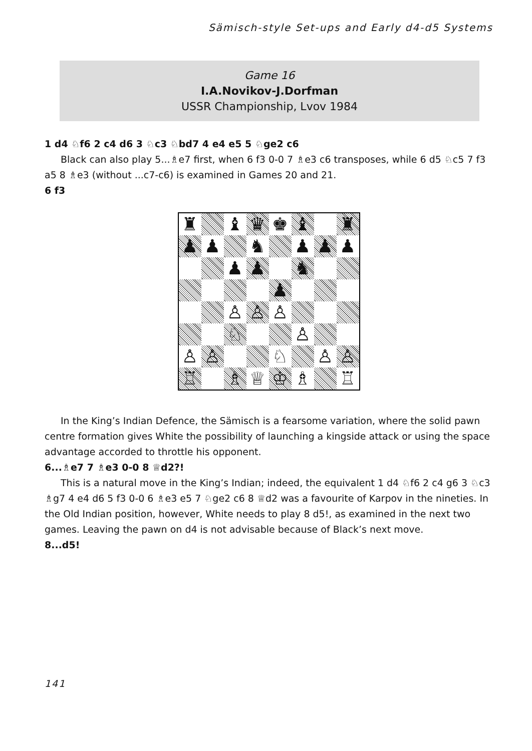Sämisch-style Set-ups and Early d4-d5 Systems
Game 16
I.A.Novikov-J.Dorfman
USSR Championship, Lvov 1984
1 d4 ♘f6 2 c4 d6 3 ♘c3 ♘bd7 4 e4 e5 5 ♘ge2 c6
Black can also play 5...♗e7 first, when 6 f3 0-0 7 ♗e3 c6 transposes, while 6 d5 ♘c5 7 f3 a5 8 ♗e3 (without ...c7-c6) is examined in Games 20 and 21.
6 f3
| ♜ | | ♝ | ♛ | ♚ | ♝ | | ♜ |
| ♟ | ♟ | | ♞ | | ♟ | ♟ | ♟ |
| | | ♟ | ♟ | | ♞ | | |
| | | | | ♟ | | | |
| | | ♙ | ♙ | ♙ | | | |
| | | ♘ | | | ♙ | | |
| ♙ | ♙ | | | ♘ | | ♙ | ♙ |
| ♖ | | ♗ | ♕ | ♔ | ♗ | | ♖ |
In the King’s Indian Defence, the Sämisch is a fearsome variation, where the solid pawn centre formation gives White the possibility of launching a kingside attack or using the space advantage accorded to throttle his opponent.
6...♗e7 7 ♗e3 0-0 8 ♕d2?!
This is a natural move in the King’s Indian; indeed, the equivalent 1 d4 ♘f6 2 c4 g6 3 ♘c3 ♗g7 4 e4 d6 5 f3 0-0 6 ♗e3 e5 7 ♘ge2 c6 8 ♕d2 was a favourite of Karpov in the nineties. In the Old Indian position, however, White needs to play 8 d5!, as examined in the next two games. Leaving the pawn on d4 is not advisable because of Black’s next move.
8...d5!
141